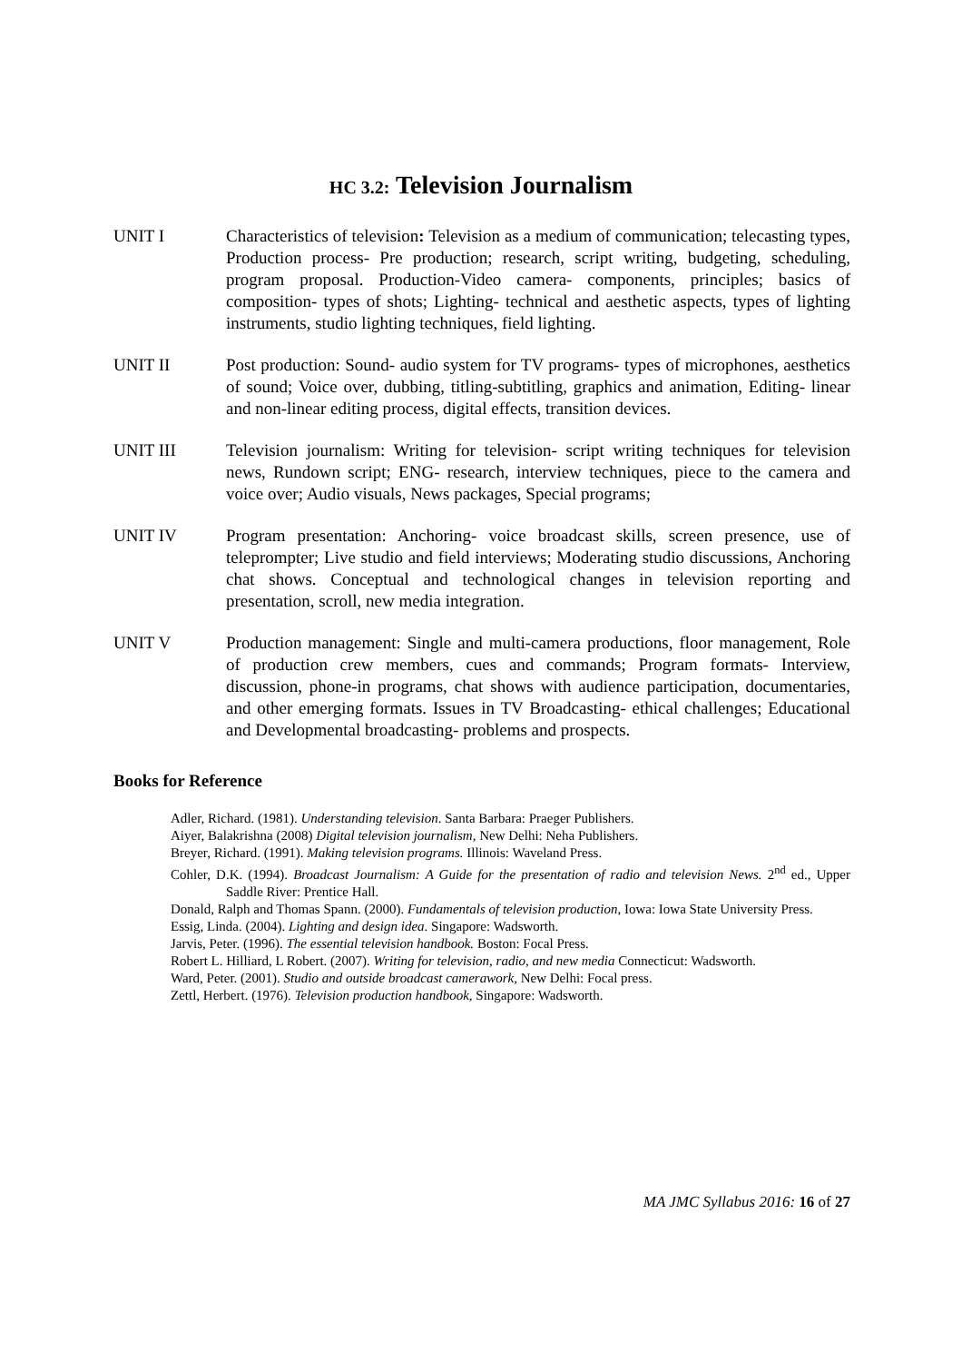HC 3.2: Television Journalism
UNIT I Characteristics of television: Television as a medium of communication; telecasting types, Production process- Pre production; research, script writing, budgeting, scheduling, program proposal. Production-Video camera- components, principles; basics of composition- types of shots; Lighting- technical and aesthetic aspects, types of lighting instruments, studio lighting techniques, field lighting.
UNIT II Post production: Sound- audio system for TV programs- types of microphones, aesthetics of sound; Voice over, dubbing, titling-subtitling, graphics and animation, Editing- linear and non-linear editing process, digital effects, transition devices.
UNIT III Television journalism: Writing for television- script writing techniques for television news, Rundown script; ENG- research, interview techniques, piece to the camera and voice over; Audio visuals, News packages, Special programs;
UNIT IV Program presentation: Anchoring- voice broadcast skills, screen presence, use of teleprompter; Live studio and field interviews; Moderating studio discussions, Anchoring chat shows. Conceptual and technological changes in television reporting and presentation, scroll, new media integration.
UNIT V Production management: Single and multi-camera productions, floor management, Role of production crew members, cues and commands; Program formats- Interview, discussion, phone-in programs, chat shows with audience participation, documentaries, and other emerging formats. Issues in TV Broadcasting- ethical challenges; Educational and Developmental broadcasting- problems and prospects.
Books for Reference
Adler, Richard. (1981). Understanding television. Santa Barbara: Praeger Publishers.
Aiyer, Balakrishna (2008) Digital television journalism, New Delhi: Neha Publishers.
Breyer, Richard. (1991). Making television programs. Illinois: Waveland Press.
Cohler, D.K. (1994). Broadcast Journalism: A Guide for the presentation of radio and television News. 2<sup>nd</sup> ed., Upper Saddle River: Prentice Hall.
Donald, Ralph and Thomas Spann. (2000). Fundamentals of television production, Iowa: Iowa State University Press.
Essig, Linda. (2004). Lighting and design idea. Singapore: Wadsworth.
Jarvis, Peter. (1996). The essential television handbook. Boston: Focal Press.
Robert L. Hilliard, L Robert. (2007). Writing for television, radio, and new media Connecticut: Wadsworth.
Ward, Peter. (2001). Studio and outside broadcast camerawork, New Delhi: Focal press.
Zettl, Herbert. (1976). Television production handbook, Singapore: Wadsworth.
MA JMC Syllabus 2016: 16 of 27